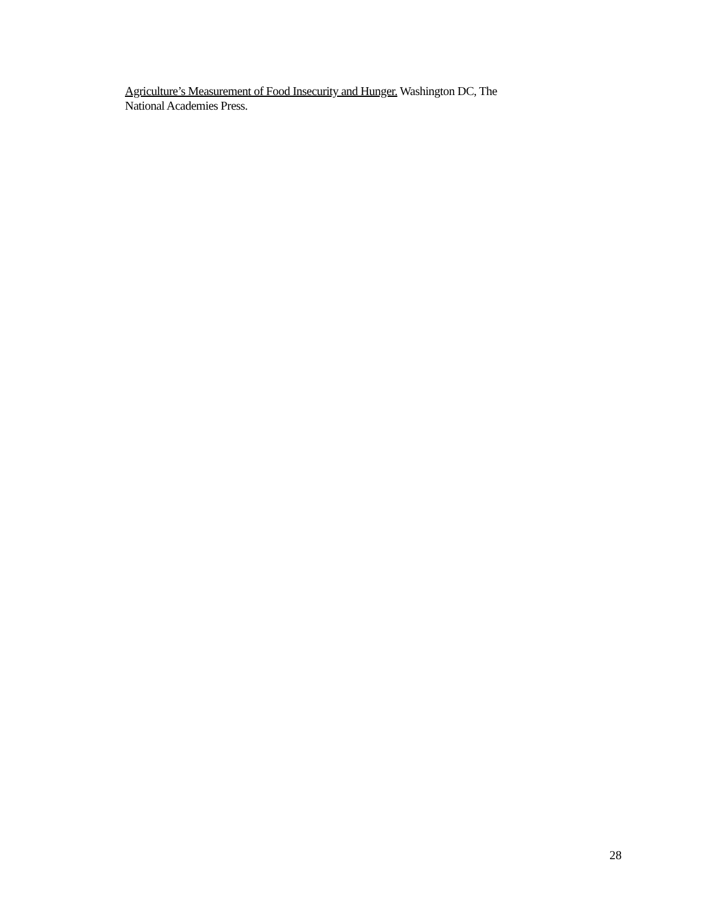Agriculture’s Measurement of Food Insecurity and Hunger. Washington DC, The
National Academies Press.
28